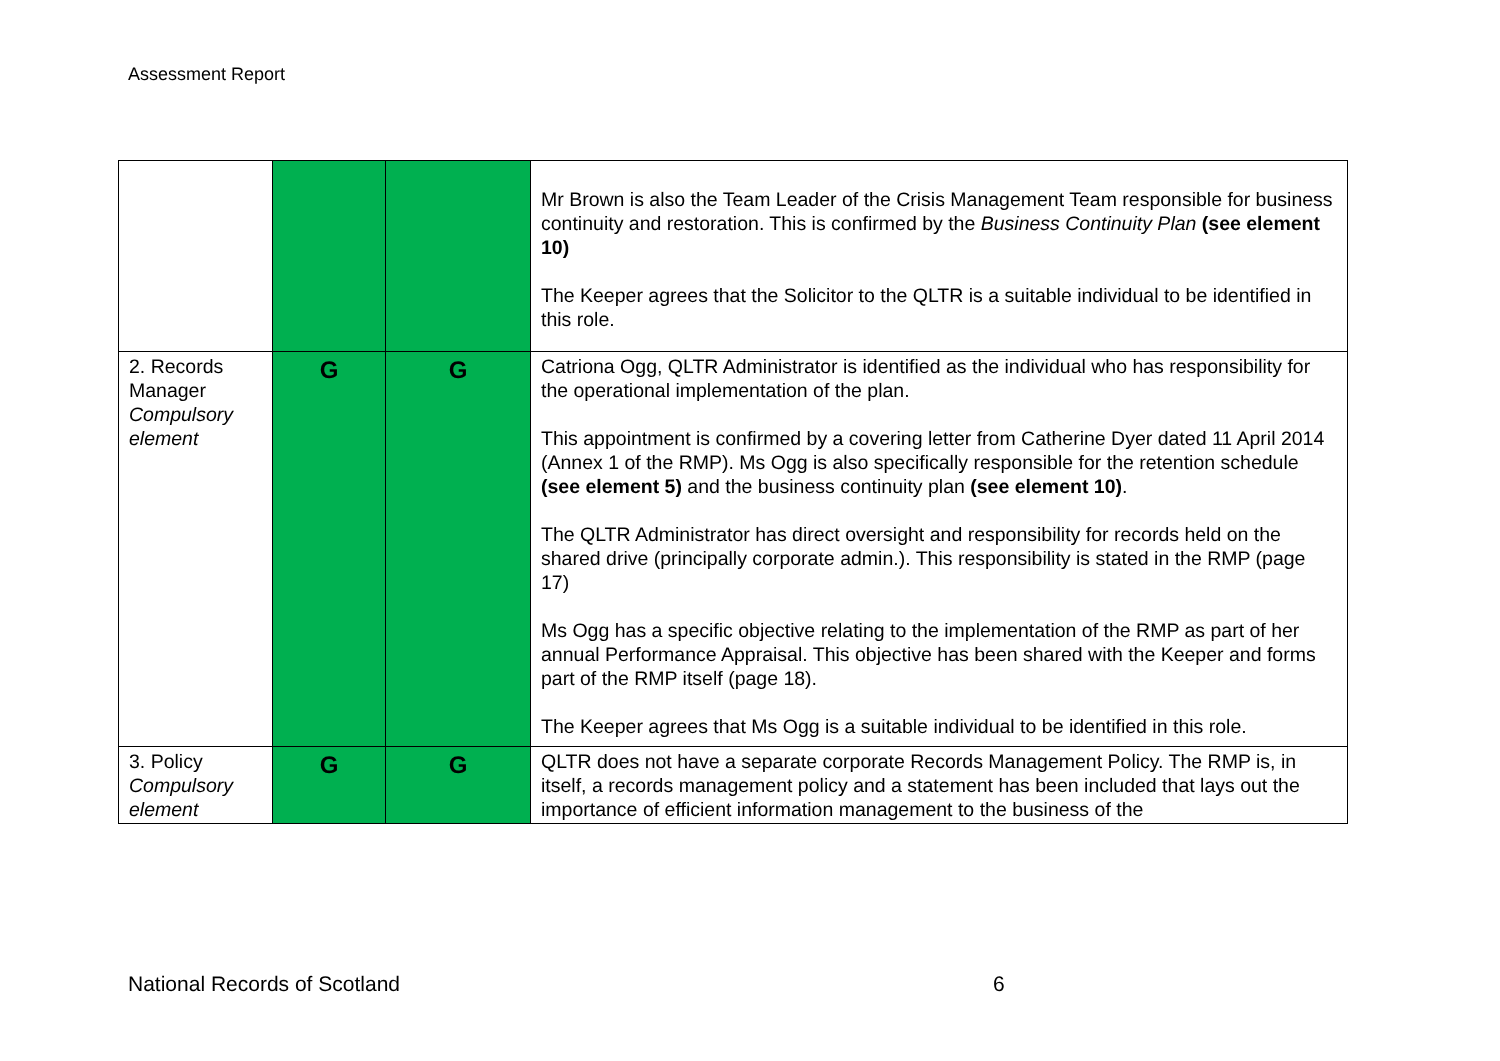Assessment Report
| | | | Mr Brown is also the Team Leader of the Crisis Management Team responsible for business continuity and restoration. This is confirmed by the Business Continuity Plan (see element 10) The Keeper agrees that the Solicitor to the QLTR is a suitable individual to be identified in this role. |
| 2. Records Manager Compulsory element | G | G | Catriona Ogg, QLTR Administrator is identified as the individual who has responsibility for the operational implementation of the plan. This appointment is confirmed by a covering letter from Catherine Dyer dated 11 April 2014 (Annex 1 of the RMP). Ms Ogg is also specifically responsible for the retention schedule (see element 5) and the business continuity plan (see element 10) . The QLTR Administrator has direct oversight and responsibility for records held on the shared drive (principally corporate admin.). This responsibility is stated in the RMP (page 17) Ms Ogg has a specific objective relating to the implementation of the RMP as part of her annual Performance Appraisal. This objective has been shared with the Keeper and forms part of the RMP itself (page 18). The Keeper agrees that Ms Ogg is a suitable individual to be identified in this role. |
| 3. Policy Compulsory element | G | G | QLTR does not have a separate corporate Records Management Policy. The RMP is, in itself, a records management policy and a statement has been included that lays out the importance of efficient information management to the business of the |
National Records of Scotland 6